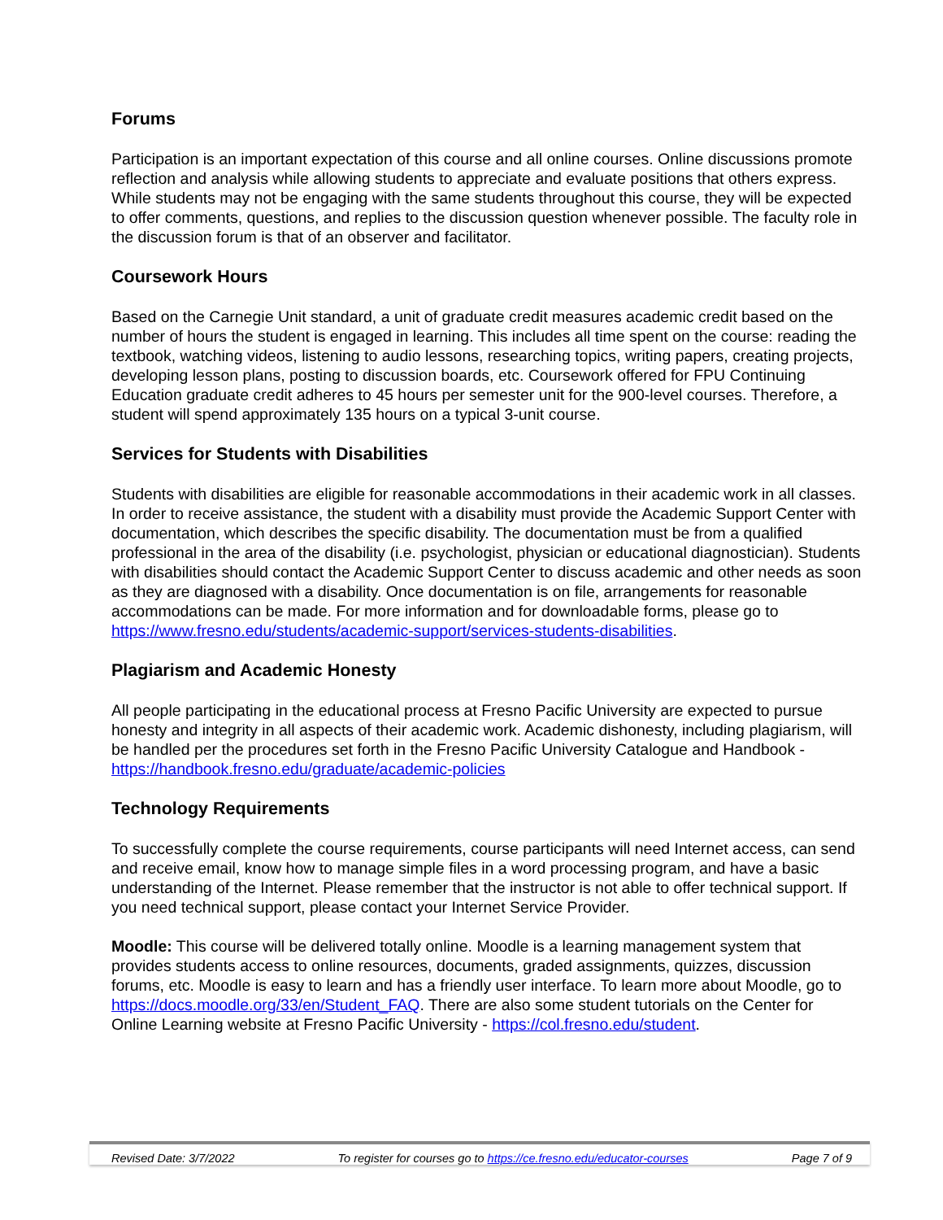Forums
Participation is an important expectation of this course and all online courses. Online discussions promote reflection and analysis while allowing students to appreciate and evaluate positions that others express. While students may not be engaging with the same students throughout this course, they will be expected to offer comments, questions, and replies to the discussion question whenever possible. The faculty role in the discussion forum is that of an observer and facilitator.
Coursework Hours
Based on the Carnegie Unit standard, a unit of graduate credit measures academic credit based on the number of hours the student is engaged in learning. This includes all time spent on the course: reading the textbook, watching videos, listening to audio lessons, researching topics, writing papers, creating projects, developing lesson plans, posting to discussion boards, etc. Coursework offered for FPU Continuing Education graduate credit adheres to 45 hours per semester unit for the 900-level courses. Therefore, a student will spend approximately 135 hours on a typical 3-unit course.
Services for Students with Disabilities
Students with disabilities are eligible for reasonable accommodations in their academic work in all classes. In order to receive assistance, the student with a disability must provide the Academic Support Center with documentation, which describes the specific disability. The documentation must be from a qualified professional in the area of the disability (i.e. psychologist, physician or educational diagnostician). Students with disabilities should contact the Academic Support Center to discuss academic and other needs as soon as they are diagnosed with a disability. Once documentation is on file, arrangements for reasonable accommodations can be made. For more information and for downloadable forms, please go to https://www.fresno.edu/students/academic-support/services-students-disabilities.
Plagiarism and Academic Honesty
All people participating in the educational process at Fresno Pacific University are expected to pursue honesty and integrity in all aspects of their academic work. Academic dishonesty, including plagiarism, will be handled per the procedures set forth in the Fresno Pacific University Catalogue and Handbook - https://handbook.fresno.edu/graduate/academic-policies
Technology Requirements
To successfully complete the course requirements, course participants will need Internet access, can send and receive email, know how to manage simple files in a word processing program, and have a basic understanding of the Internet. Please remember that the instructor is not able to offer technical support. If you need technical support, please contact your Internet Service Provider.
Moodle: This course will be delivered totally online. Moodle is a learning management system that provides students access to online resources, documents, graded assignments, quizzes, discussion forums, etc. Moodle is easy to learn and has a friendly user interface. To learn more about Moodle, go to https://docs.moodle.org/33/en/Student_FAQ. There are also some student tutorials on the Center for Online Learning website at Fresno Pacific University - https://col.fresno.edu/student.
Revised Date: 3/7/2022 To register for courses go to https://ce.fresno.edu/educator-courses Page 7 of 9